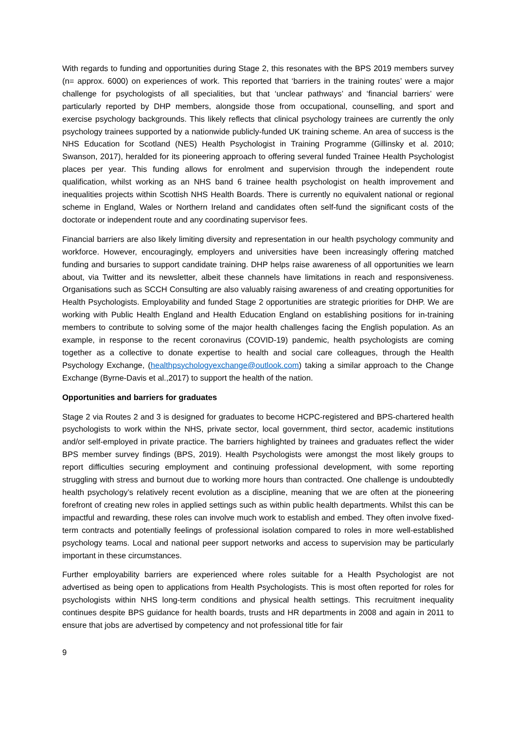With regards to funding and opportunities during Stage 2, this resonates with the BPS 2019 members survey (n= approx. 6000) on experiences of work. This reported that ‘barriers in the training routes’ were a major challenge for psychologists of all specialities, but that ‘unclear pathways’ and ‘financial barriers’ were particularly reported by DHP members, alongside those from occupational, counselling, and sport and exercise psychology backgrounds. This likely reflects that clinical psychology trainees are currently the only psychology trainees supported by a nationwide publicly-funded UK training scheme. An area of success is the NHS Education for Scotland (NES) Health Psychologist in Training Programme (Gillinsky et al. 2010; Swanson, 2017), heralded for its pioneering approach to offering several funded Trainee Health Psychologist places per year. This funding allows for enrolment and supervision through the independent route qualification, whilst working as an NHS band 6 trainee health psychologist on health improvement and inequalities projects within Scottish NHS Health Boards. There is currently no equivalent national or regional scheme in England, Wales or Northern Ireland and candidates often self-fund the significant costs of the doctorate or independent route and any coordinating supervisor fees.
Financial barriers are also likely limiting diversity and representation in our health psychology community and workforce. However, encouragingly, employers and universities have been increasingly offering matched funding and bursaries to support candidate training. DHP helps raise awareness of all opportunities we learn about, via Twitter and its newsletter, albeit these channels have limitations in reach and responsiveness. Organisations such as SCCH Consulting are also valuably raising awareness of and creating opportunities for Health Psychologists. Employability and funded Stage 2 opportunities are strategic priorities for DHP. We are working with Public Health England and Health Education England on establishing positions for in-training members to contribute to solving some of the major health challenges facing the English population. As an example, in response to the recent coronavirus (COVID-19) pandemic, health psychologists are coming together as a collective to donate expertise to health and social care colleagues, through the Health Psychology Exchange, (healthpsychologyexchange@outlook.com) taking a similar approach to the Change Exchange (Byrne-Davis et al.,2017) to support the health of the nation.
Opportunities and barriers for graduates
Stage 2 via Routes 2 and 3 is designed for graduates to become HCPC-registered and BPS-chartered health psychologists to work within the NHS, private sector, local government, third sector, academic institutions and/or self-employed in private practice. The barriers highlighted by trainees and graduates reflect the wider BPS member survey findings (BPS, 2019). Health Psychologists were amongst the most likely groups to report difficulties securing employment and continuing professional development, with some reporting struggling with stress and burnout due to working more hours than contracted. One challenge is undoubtedly health psychology’s relatively recent evolution as a discipline, meaning that we are often at the pioneering forefront of creating new roles in applied settings such as within public health departments. Whilst this can be impactful and rewarding, these roles can involve much work to establish and embed. They often involve fixed-term contracts and potentially feelings of professional isolation compared to roles in more well-established psychology teams. Local and national peer support networks and access to supervision may be particularly important in these circumstances.
Further employability barriers are experienced where roles suitable for a Health Psychologist are not advertised as being open to applications from Health Psychologists. This is most often reported for roles for psychologists within NHS long-term conditions and physical health settings. This recruitment inequality continues despite BPS guidance for health boards, trusts and HR departments in 2008 and again in 2011 to ensure that jobs are advertised by competency and not professional title for fair
9